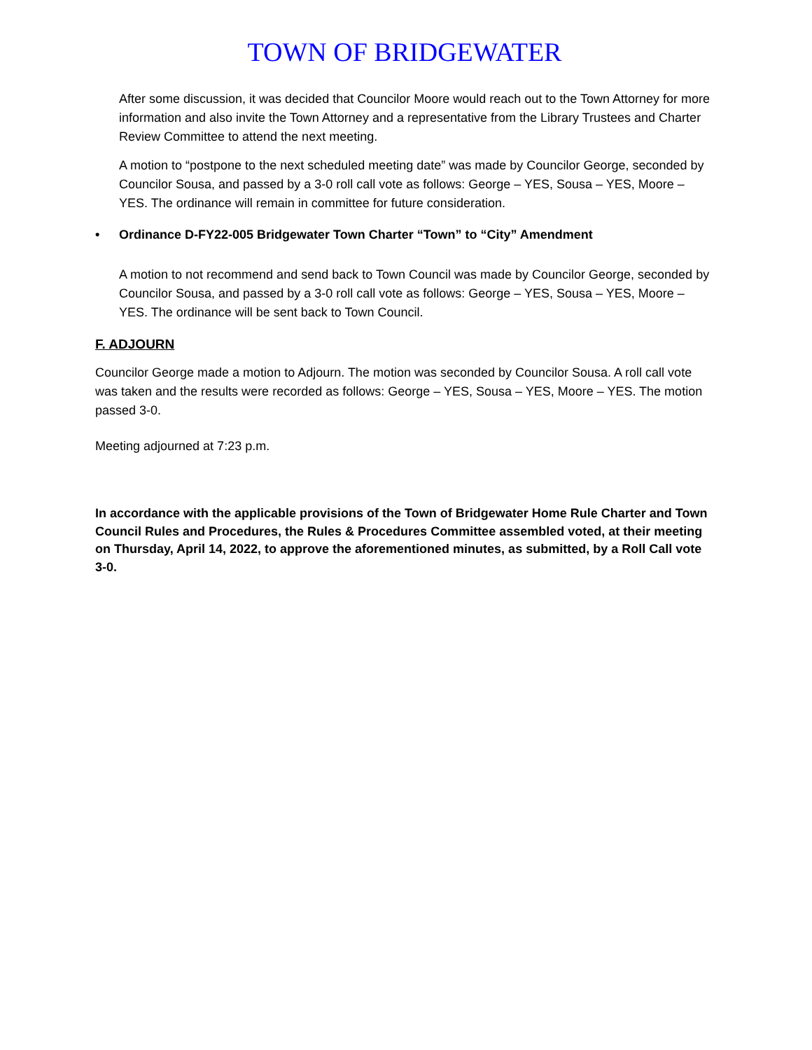TOWN OF BRIDGEWATER
After some discussion, it was decided that Councilor Moore would reach out to the Town Attorney for more information and also invite the Town Attorney and a representative from the Library Trustees and Charter Review Committee to attend the next meeting.
A motion to “postpone to the next scheduled meeting date” was made by Councilor George, seconded by Councilor Sousa, and passed by a 3-0 roll call vote as follows: George – YES, Sousa – YES, Moore – YES. The ordinance will remain in committee for future consideration.
• Ordinance D-FY22-005 Bridgewater Town Charter “Town” to “City” Amendment
A motion to not recommend and send back to Town Council was made by Councilor George, seconded by Councilor Sousa, and passed by a 3-0 roll call vote as follows: George – YES, Sousa – YES, Moore – YES. The ordinance will be sent back to Town Council.
F. ADJOURN
Councilor George made a motion to Adjourn. The motion was seconded by Councilor Sousa. A roll call vote was taken and the results were recorded as follows: George – YES, Sousa – YES, Moore – YES. The motion passed 3-0.
Meeting adjourned at 7:23 p.m.
In accordance with the applicable provisions of the Town of Bridgewater Home Rule Charter and Town Council Rules and Procedures, the Rules & Procedures Committee assembled voted, at their meeting on Thursday, April 14, 2022, to approve the aforementioned minutes, as submitted, by a Roll Call vote 3-0.